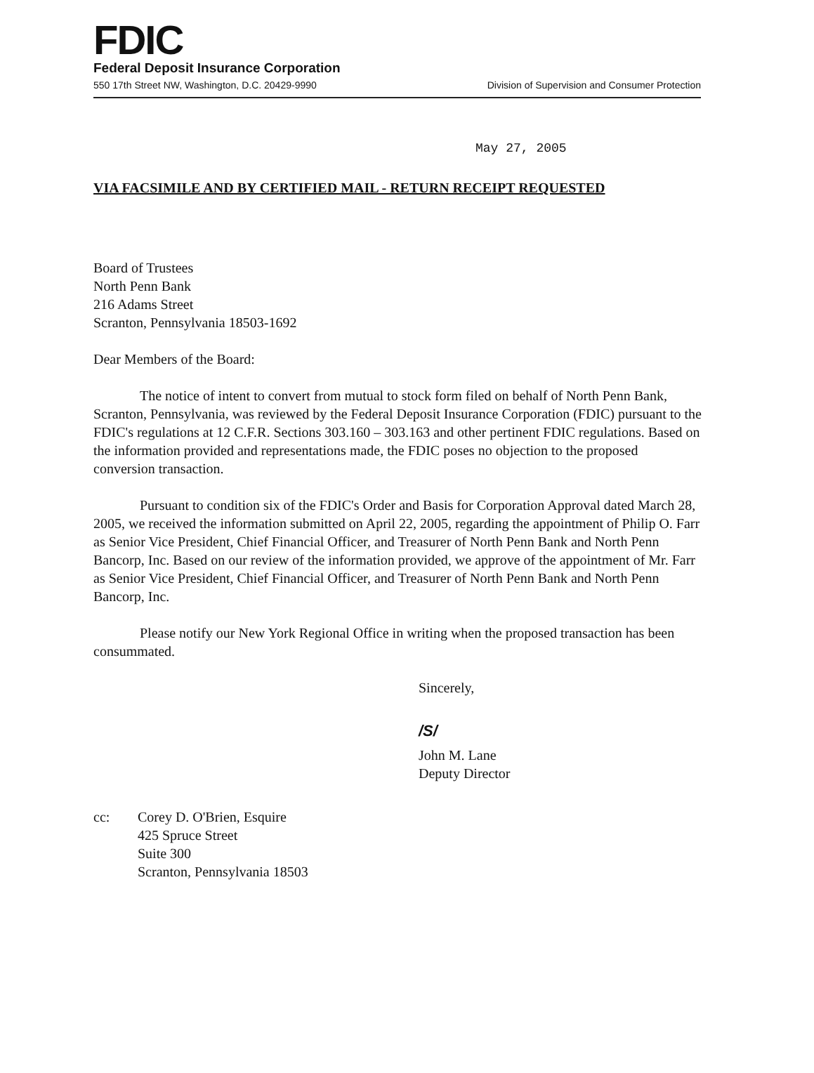FDIC
Federal Deposit Insurance Corporation
550 17th Street NW, Washington, D.C. 20429-9990 Division of Supervision and Consumer Protection
May 27, 2005
VIA FACSIMILE AND BY CERTIFIED MAIL - RETURN RECEIPT REQUESTED
Board of Trustees
North Penn Bank
216 Adams Street
Scranton, Pennsylvania 18503-1692
Dear Members of the Board:
The notice of intent to convert from mutual to stock form filed on behalf of North Penn Bank, Scranton, Pennsylvania, was reviewed by the Federal Deposit Insurance Corporation (FDIC) pursuant to the FDIC's regulations at 12 C.F.R. Sections 303.160 – 303.163 and other pertinent FDIC regulations. Based on the information provided and representations made, the FDIC poses no objection to the proposed conversion transaction.
Pursuant to condition six of the FDIC's Order and Basis for Corporation Approval dated March 28, 2005, we received the information submitted on April 22, 2005, regarding the appointment of Philip O. Farr as Senior Vice President, Chief Financial Officer, and Treasurer of North Penn Bank and North Penn Bancorp, Inc. Based on our review of the information provided, we approve of the appointment of Mr. Farr as Senior Vice President, Chief Financial Officer, and Treasurer of North Penn Bank and North Penn Bancorp, Inc.
Please notify our New York Regional Office in writing when the proposed transaction has been consummated.
Sincerely,
/S/
John M. Lane
Deputy Director
cc: Corey D. O'Brien, Esquire
425 Spruce Street
Suite 300
Scranton, Pennsylvania 18503